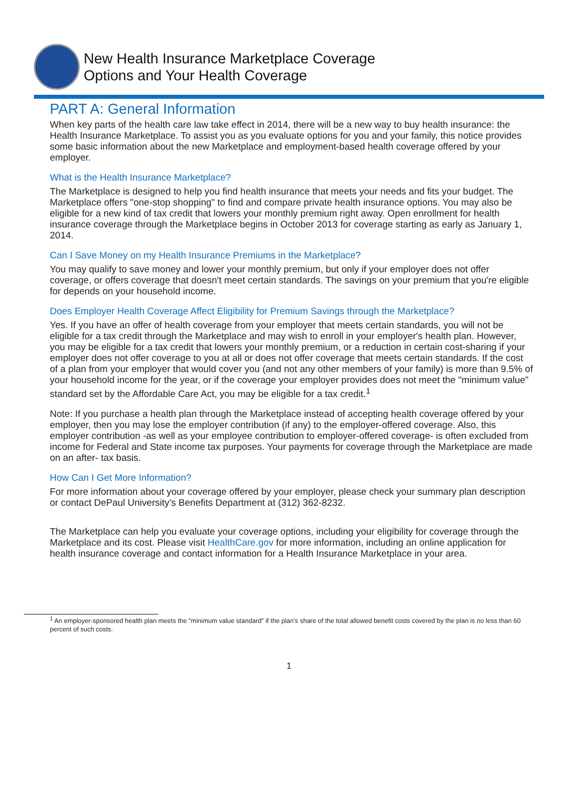New Health Insurance Marketplace Coverage
Options and Your Health Coverage
PART A: General Information
When key parts of the health care law take effect in 2014, there will be a new way to buy health insurance: the Health Insurance Marketplace. To assist you as you evaluate options for you and your family, this notice provides some basic information about the new Marketplace and employment-based health coverage offered by your employer.
What is the Health Insurance Marketplace?
The Marketplace is designed to help you find health insurance that meets your needs and fits your budget. The Marketplace offers "one-stop shopping" to find and compare private health insurance options. You may also be eligible for a new kind of tax credit that lowers your monthly premium right away. Open enrollment for health insurance coverage through the Marketplace begins in October 2013 for coverage starting as early as January 1, 2014.
Can I Save Money on my Health Insurance Premiums in the Marketplace?
You may qualify to save money and lower your monthly premium, but only if your employer does not offer coverage, or offers coverage that doesn't meet certain standards. The savings on your premium that you're eligible for depends on your household income.
Does Employer Health Coverage Affect Eligibility for Premium Savings through the Marketplace?
Yes. If you have an offer of health coverage from your employer that meets certain standards, you will not be eligible for a tax credit through the Marketplace and may wish to enroll in your employer's health plan. However, you may be eligible for a tax credit that lowers your monthly premium, or a reduction in certain cost-sharing if your employer does not offer coverage to you at all or does not offer coverage that meets certain standards. If the cost of a plan from your employer that would cover you (and not any other members of your family) is more than 9.5% of your household income for the year, or if the coverage your employer provides does not meet the "minimum value" standard set by the Affordable Care Act, you may be eligible for a tax credit.<sup>1</sup>
Note: If you purchase a health plan through the Marketplace instead of accepting health coverage offered by your employer, then you may lose the employer contribution (if any) to the employer-offered coverage. Also, this employer contribution -as well as your employee contribution to employer-offered coverage- is often excluded from income for Federal and State income tax purposes. Your payments for coverage through the Marketplace are made on an after- tax basis.
How Can I Get More Information?
For more information about your coverage offered by your employer, please check your summary plan description or contact DePaul University’s Benefits Department at (312) 362-8232.
The Marketplace can help you evaluate your coverage options, including your eligibility for coverage through the Marketplace and its cost. Please visit HealthCare.gov for more information, including an online application for health insurance coverage and contact information for a Health Insurance Marketplace in your area.
<sup>1</sup> An employer-sponsored health plan meets the "minimum value standard" if the plan's share of the total allowed benefit costs covered by the plan is no less than 60 percent of such costs.
1